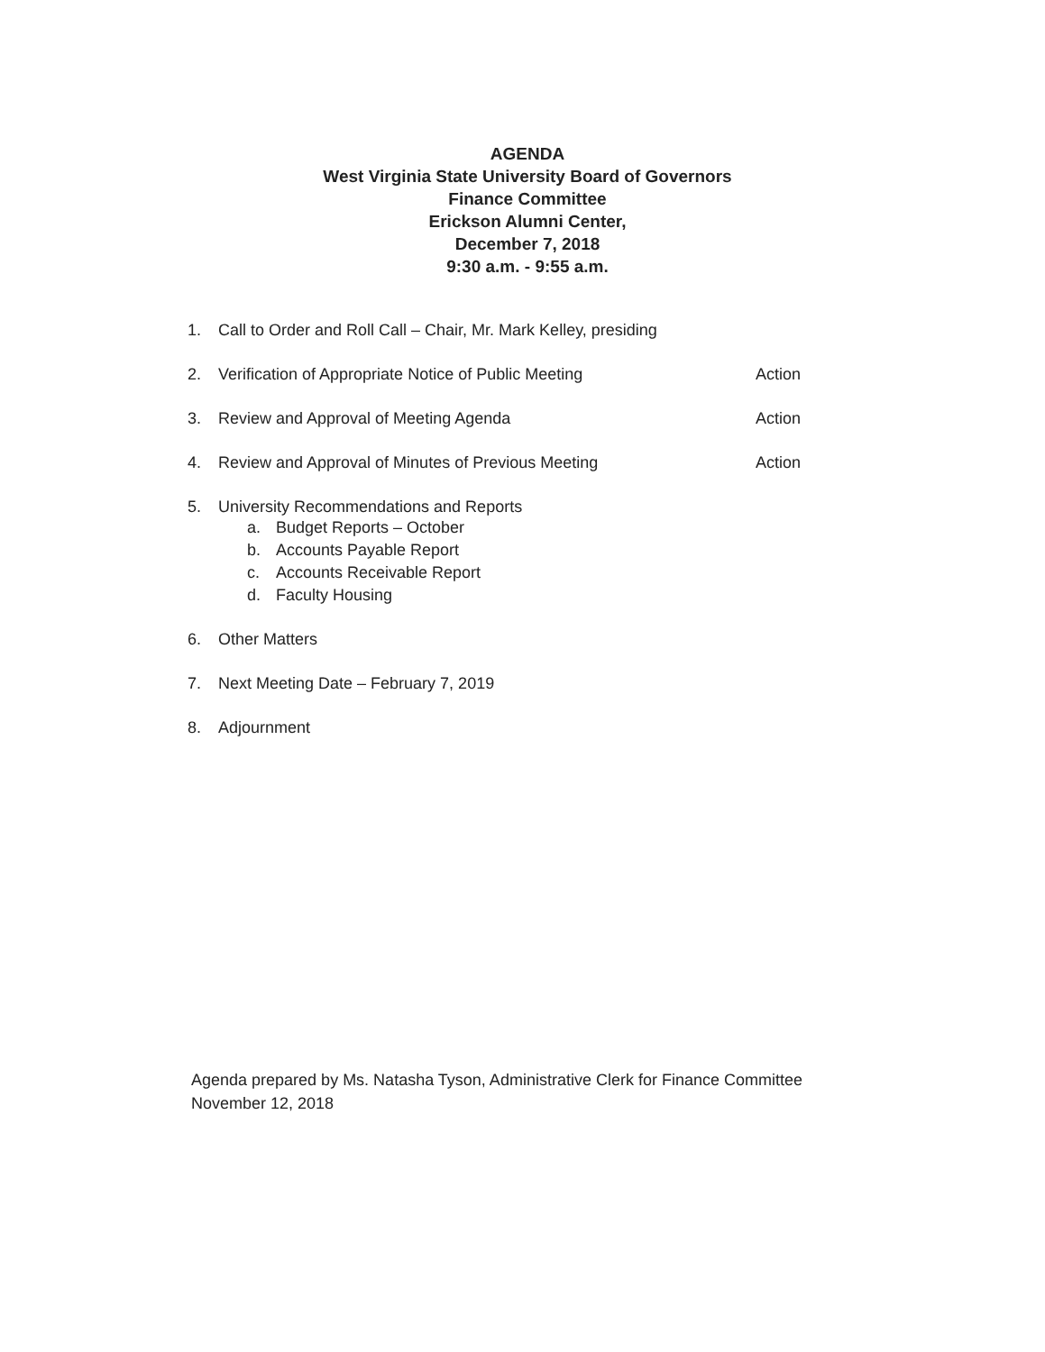AGENDA
West Virginia State University Board of Governors
Finance Committee
Erickson Alumni Center,
December 7, 2018
9:30 a.m. - 9:55 a.m.
1. Call to Order and Roll Call – Chair, Mr. Mark Kelley, presiding
2. Verification of Appropriate Notice of Public Meeting Action
3. Review and Approval of Meeting Agenda Action
4. Review and Approval of Minutes of Previous Meeting Action
5. University Recommendations and Reports
a. Budget Reports – October
b. Accounts Payable Report
c. Accounts Receivable Report
d. Faculty Housing
6. Other Matters
7. Next Meeting Date – February 7, 2019
8. Adjournment
Agenda prepared by Ms. Natasha Tyson, Administrative Clerk for Finance Committee
November 12, 2018